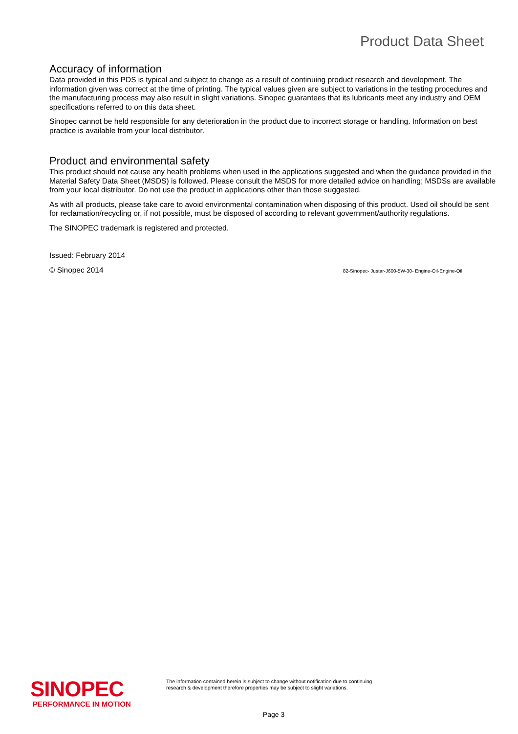Product Data Sheet
Accuracy of information
Data provided in this PDS is typical and subject to change as a result of continuing product research and development. The information given was correct at the time of printing. The typical values given are subject to variations in the testing procedures and the manufacturing process may also result in slight variations. Sinopec guarantees that its lubricants meet any industry and OEM specifications referred to on this data sheet.
Sinopec cannot be held responsible for any deterioration in the product due to incorrect storage or handling. Information on best practice is available from your local distributor.
Product and environmental safety
This product should not cause any health problems when used in the applications suggested and when the guidance provided in the Material Safety Data Sheet (MSDS) is followed. Please consult the MSDS for more detailed advice on handling; MSDSs are available from your local distributor. Do not use the product in applications other than those suggested.
As with all products, please take care to avoid environmental contamination when disposing of this product. Used oil should be sent for reclamation/recycling or, if not possible, must be disposed of according to relevant government/authority regulations.
The SINOPEC trademark is registered and protected.
Issued: February 2014
© Sinopec 2014 82-Sinopec- Justar-J600-5W-30- Engine-Oil-Engine-Oil
SINOPEC
PERFORMANCE IN MOTION
The information contained herein is subject to change without notification due to continuing
research & development therefore properties may be subject to slight variations.
Page 3